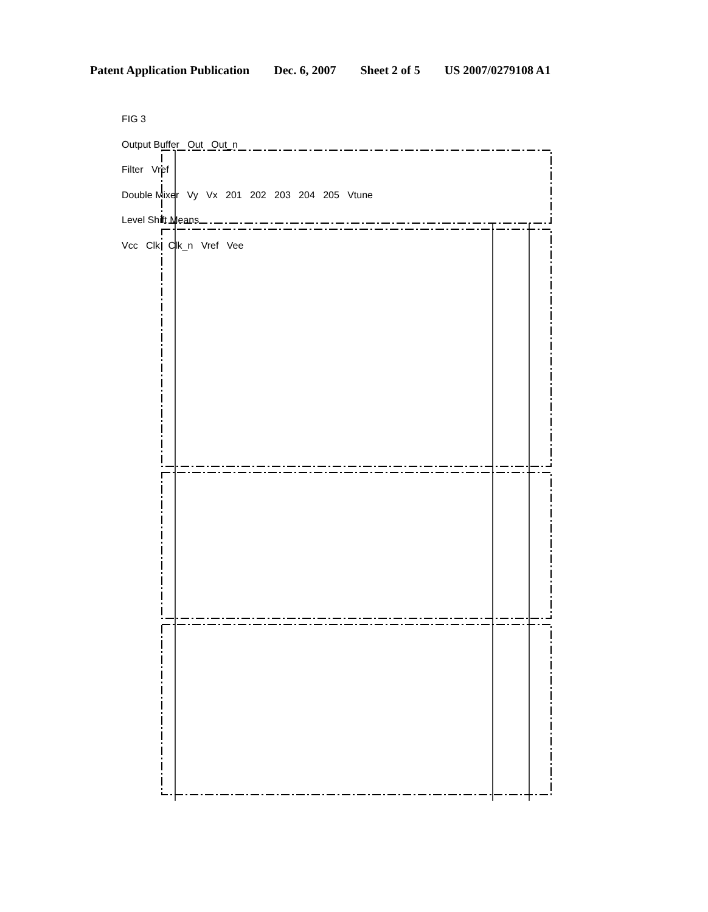Patent Application Publication Dec. 6, 2007 Sheet 2 of 5 US 2007/0279108 A1
FIG 3 Vcc Clk Clk_n Vref Vee Level Shift Means Double Mixer Filter Output Buffer Out Out_n Vref Vtune Vx Vy 201 202 203 204 205
FIG 3
Output Buffer Out Out_n
Filter Vref
Double Mixer Vy Vx 201 202 203 204 205 Vtune
Level Shift Means
Vcc Clk Clk_n Vref Vee